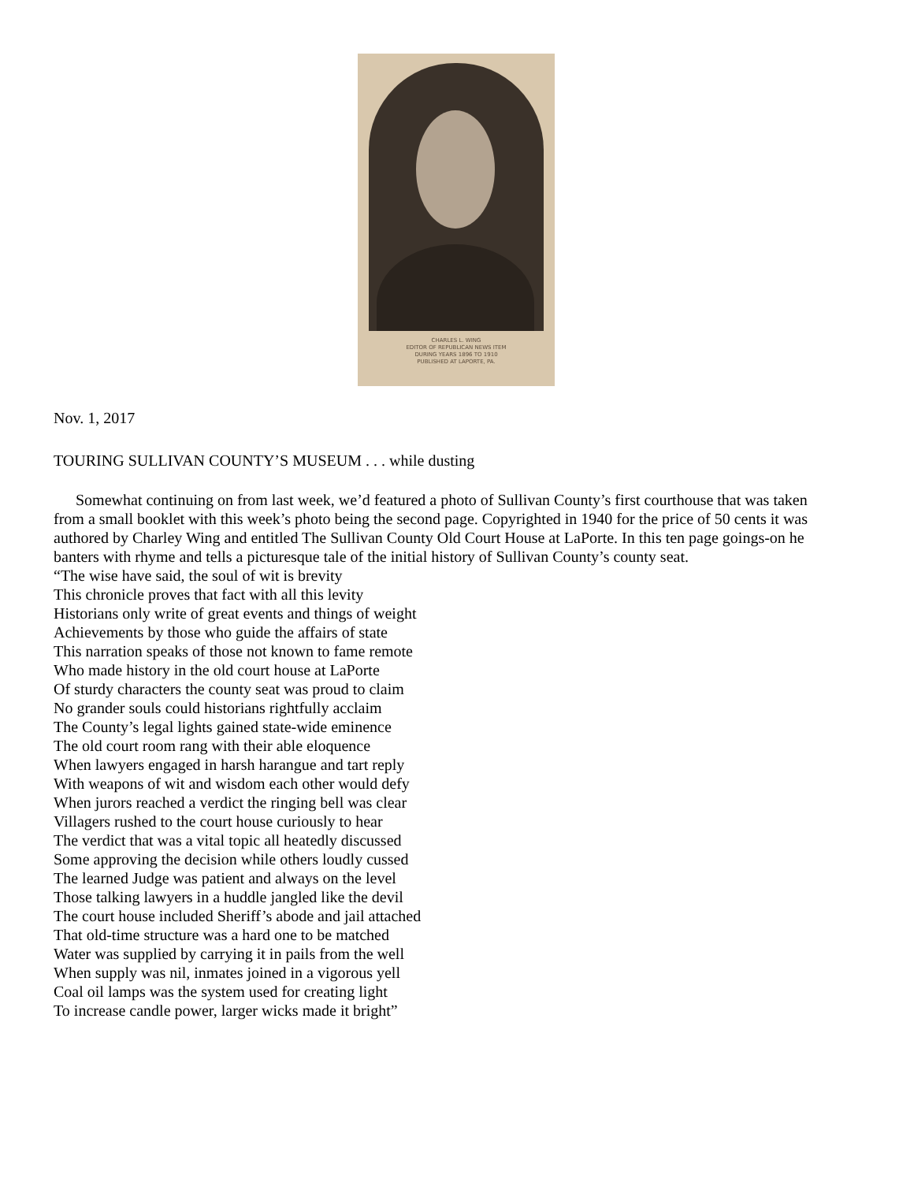CHARLES L. WING
EDITOR OF REPUBLICAN NEWS ITEM
DURING YEARS 1896 TO 1910
PUBLISHED AT LAPORTE, PA.
Nov. 1, 2017
TOURING SULLIVAN COUNTY’S MUSEUM . . . while dusting
Somewhat continuing on from last week, we’d featured a photo of Sullivan County’s first courthouse that was taken from a small booklet with this week’s photo being the second page. Copyrighted in 1940 for the price of 50 cents it was authored by Charley Wing and entitled The Sullivan County Old Court House at LaPorte. In this ten page goings-on he banters with rhyme and tells a picturesque tale of the initial history of Sullivan County’s county seat.
“The wise have said, the soul of wit is brevity
This chronicle proves that fact with all this levity
Historians only write of great events and things of weight
Achievements by those who guide the affairs of state
This narration speaks of those not known to fame remote
Who made history in the old court house at LaPorte
Of sturdy characters the county seat was proud to claim
No grander souls could historians rightfully acclaim
The County’s legal lights gained state-wide eminence
The old court room rang with their able eloquence
When lawyers engaged in harsh harangue and tart reply
With weapons of wit and wisdom each other would defy
When jurors reached a verdict the ringing bell was clear
Villagers rushed to the court house curiously to hear
The verdict that was a vital topic all heatedly discussed
Some approving the decision while others loudly cussed
The learned Judge was patient and always on the level
Those talking lawyers in a huddle jangled like the devil
The court house included Sheriff’s abode and jail attached
That old-time structure was a hard one to be matched
Water was supplied by carrying it in pails from the well
When supply was nil, inmates joined in a vigorous yell
Coal oil lamps was the system used for creating light
To increase candle power, larger wicks made it bright”